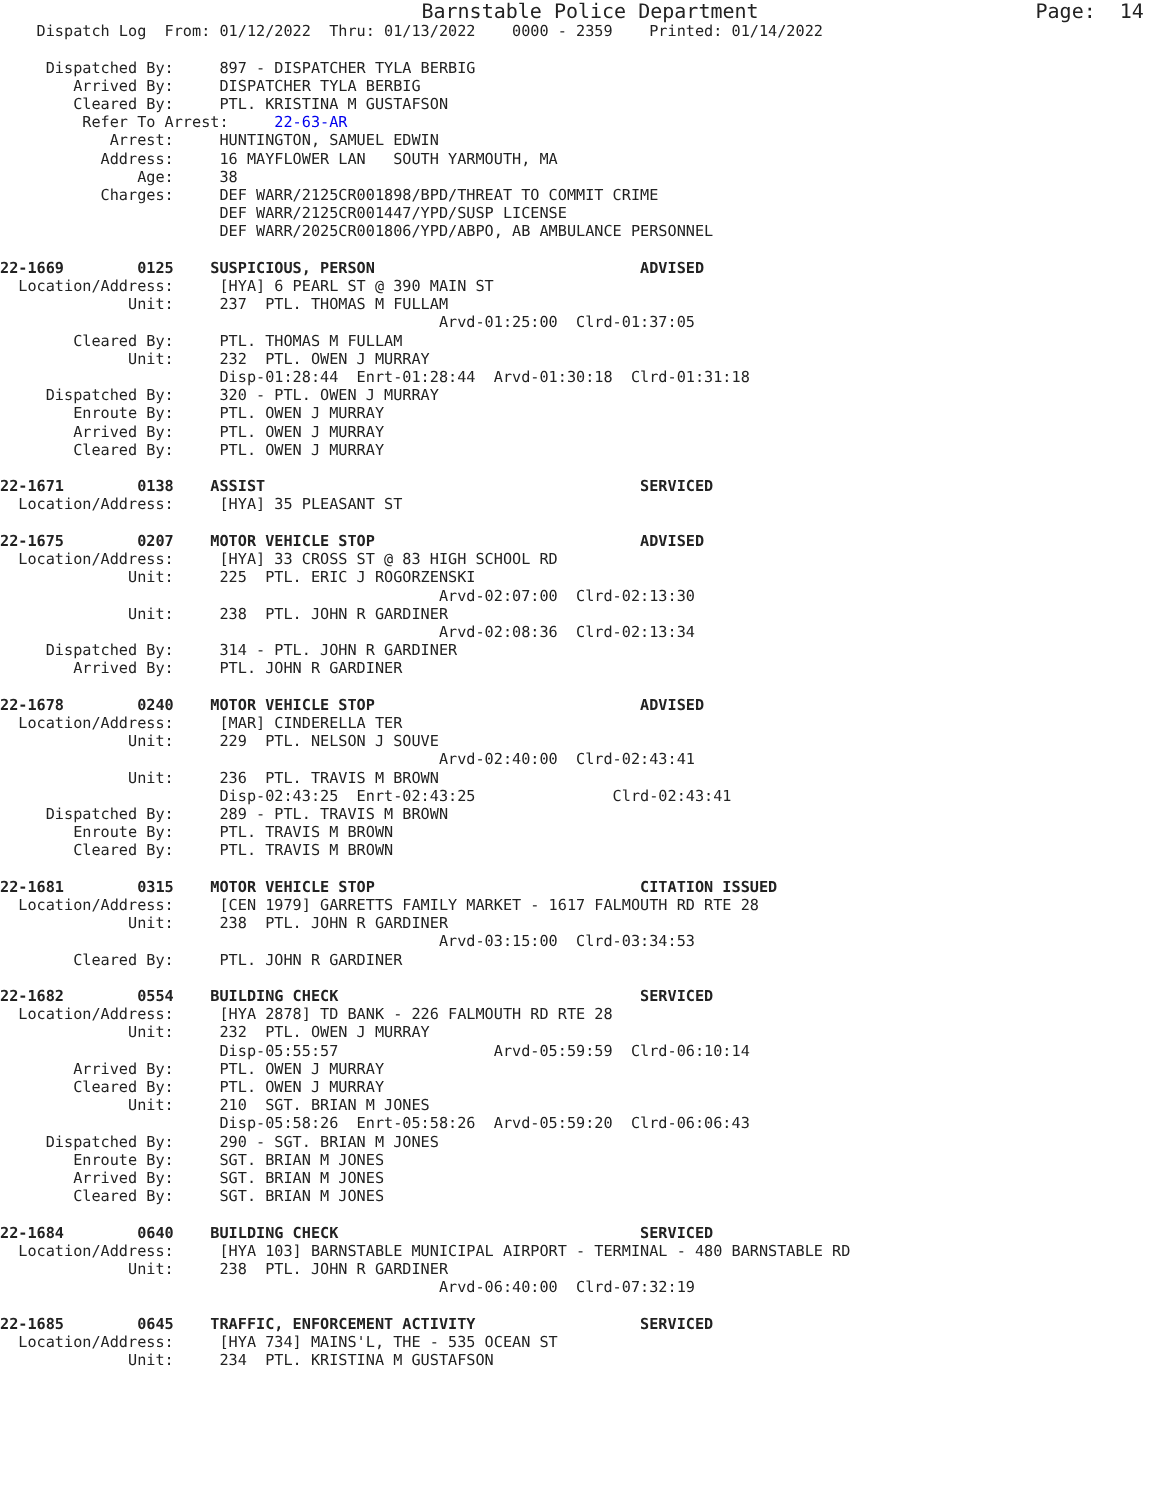Barnstable Police Department                       Page:  14
    Dispatch Log  From: 01/12/2022  Thru: 01/13/2022    0000 - 2359    Printed: 01/14/2022

     Dispatched By:     897 - DISPATCHER TYLA BERBIG
        Arrived By:     DISPATCHER TYLA BERBIG
        Cleared By:     PTL. KRISTINA M GUSTAFSON
         Refer To Arrest:     22-63-AR
            Arrest:     HUNTINGTON, SAMUEL EDWIN
           Address:     16 MAYFLOWER LAN   SOUTH YARMOUTH, MA
               Age:     38
           Charges:     DEF WARR/2125CR001898/BPD/THREAT TO COMMIT CRIME
                        DEF WARR/2125CR001447/YPD/SUSP LICENSE
                        DEF WARR/2025CR001806/YPD/ABPO, AB AMBULANCE PERSONNEL

22-1669        0125    SUSPICIOUS, PERSON                             ADVISED
  Location/Address:     [HYA] 6 PEARL ST @ 390 MAIN ST
              Unit:     237  PTL. THOMAS M FULLAM
                                                Arvd-01:25:00  Clrd-01:37:05
        Cleared By:     PTL. THOMAS M FULLAM
              Unit:     232  PTL. OWEN J MURRAY
                        Disp-01:28:44  Enrt-01:28:44  Arvd-01:30:18  Clrd-01:31:18
     Dispatched By:     320 - PTL. OWEN J MURRAY
        Enroute By:     PTL. OWEN J MURRAY
        Arrived By:     PTL. OWEN J MURRAY
        Cleared By:     PTL. OWEN J MURRAY

22-1671        0138    ASSIST                                         SERVICED
  Location/Address:     [HYA] 35 PLEASANT ST

22-1675        0207    MOTOR VEHICLE STOP                             ADVISED
  Location/Address:     [HYA] 33 CROSS ST @ 83 HIGH SCHOOL RD
              Unit:     225  PTL. ERIC J ROGORZENSKI
                                                Arvd-02:07:00  Clrd-02:13:30
              Unit:     238  PTL. JOHN R GARDINER
                                                Arvd-02:08:36  Clrd-02:13:34
     Dispatched By:     314 - PTL. JOHN R GARDINER
        Arrived By:     PTL. JOHN R GARDINER

22-1678        0240    MOTOR VEHICLE STOP                             ADVISED
  Location/Address:     [MAR] CINDERELLA TER
              Unit:     229  PTL. NELSON J SOUVE
                                                Arvd-02:40:00  Clrd-02:43:41
              Unit:     236  PTL. TRAVIS M BROWN
                        Disp-02:43:25  Enrt-02:43:25               Clrd-02:43:41
     Dispatched By:     289 - PTL. TRAVIS M BROWN
        Enroute By:     PTL. TRAVIS M BROWN
        Cleared By:     PTL. TRAVIS M BROWN

22-1681        0315    MOTOR VEHICLE STOP                             CITATION ISSUED
  Location/Address:     [CEN 1979] GARRETTS FAMILY MARKET - 1617 FALMOUTH RD RTE 28
              Unit:     238  PTL. JOHN R GARDINER
                                                Arvd-03:15:00  Clrd-03:34:53
        Cleared By:     PTL. JOHN R GARDINER

22-1682        0554    BUILDING CHECK                                 SERVICED
  Location/Address:     [HYA 2878] TD BANK - 226 FALMOUTH RD RTE 28
              Unit:     232  PTL. OWEN J MURRAY
                        Disp-05:55:57                 Arvd-05:59:59  Clrd-06:10:14
        Arrived By:     PTL. OWEN J MURRAY
        Cleared By:     PTL. OWEN J MURRAY
              Unit:     210  SGT. BRIAN M JONES
                        Disp-05:58:26  Enrt-05:58:26  Arvd-05:59:20  Clrd-06:06:43
     Dispatched By:     290 - SGT. BRIAN M JONES
        Enroute By:     SGT. BRIAN M JONES
        Arrived By:     SGT. BRIAN M JONES
        Cleared By:     SGT. BRIAN M JONES

22-1684        0640    BUILDING CHECK                                 SERVICED
  Location/Address:     [HYA 103] BARNSTABLE MUNICIPAL AIRPORT - TERMINAL - 480 BARNSTABLE RD
              Unit:     238  PTL. JOHN R GARDINER
                                                Arvd-06:40:00  Clrd-07:32:19

22-1685        0645    TRAFFIC, ENFORCEMENT ACTIVITY                  SERVICED
  Location/Address:     [HYA 734] MAINS'L, THE - 535 OCEAN ST
              Unit:     234  PTL. KRISTINA M GUSTAFSON